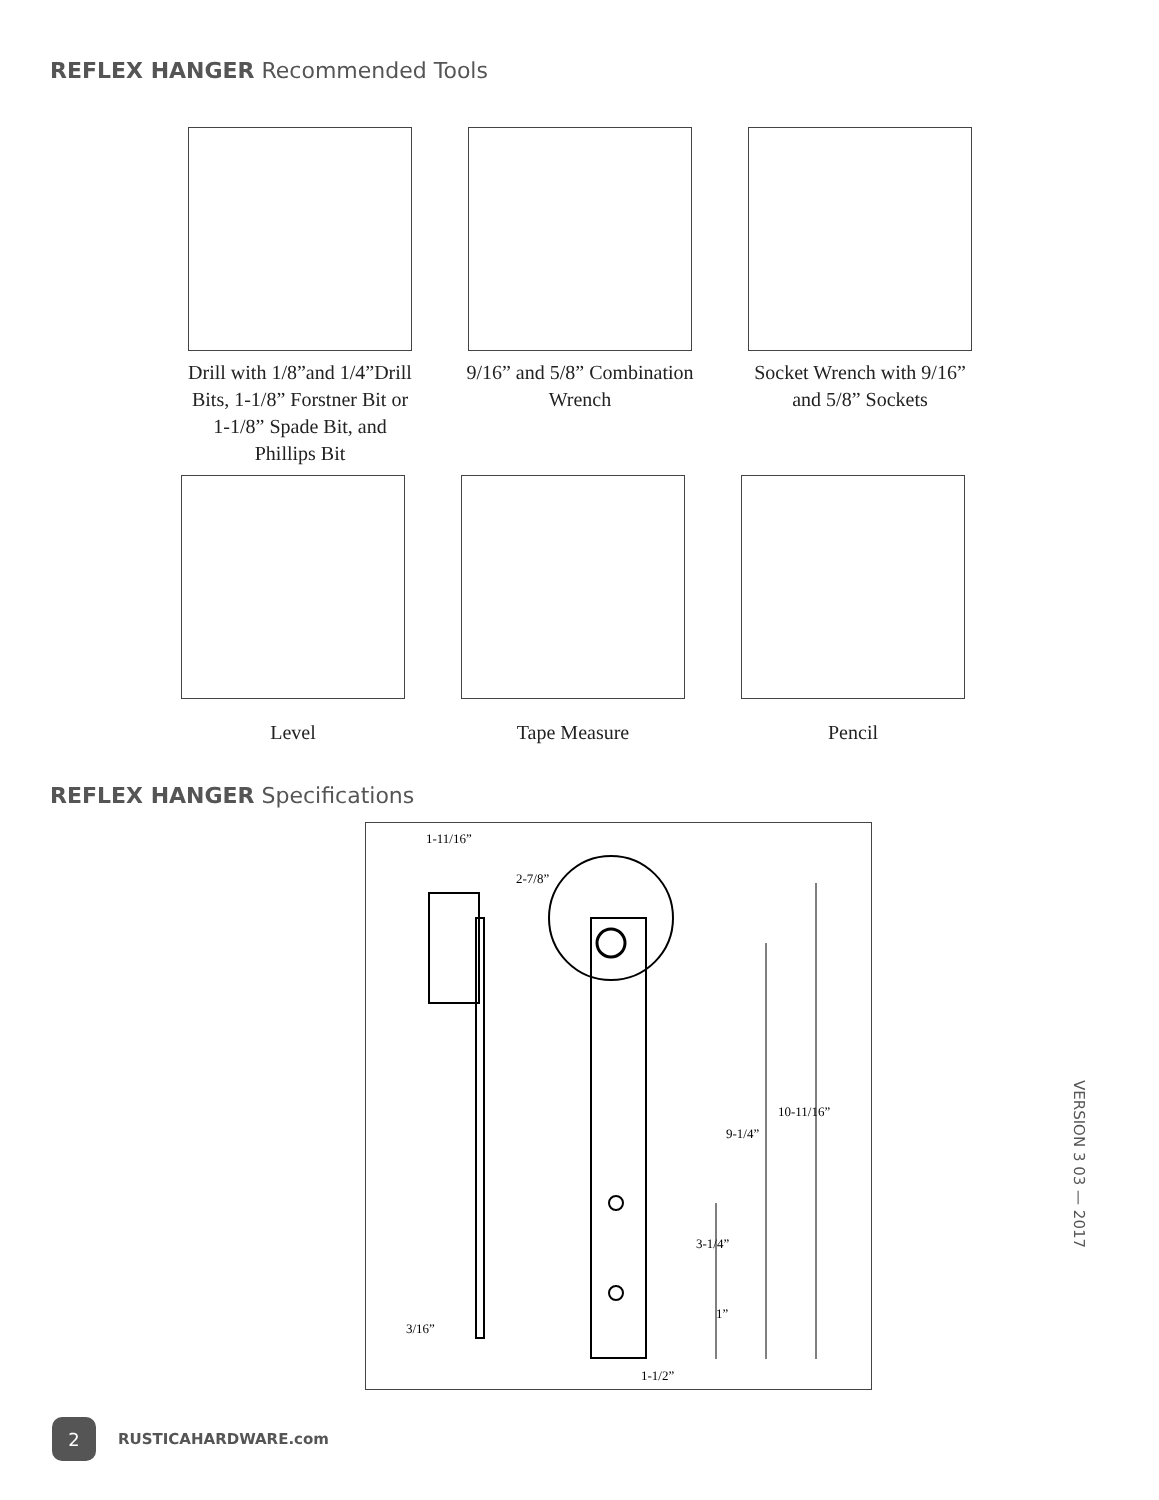REFLEX HANGER Recommended Tools
Drill with 1/8”and 1/4”Drill Bits, 1-1/8” Forstner Bit or 1-1/8” Spade Bit, and Phillips Bit
9/16” and 5/8” Combination Wrench
Socket Wrench with 9/16” and 5/8” Sockets
Level
Tape Measure
Pencil
REFLEX HANGER Specifications
1-11/16”
2-7/8”
10-11/16”
9-1/4”
3-1/4”
1”
3/16”
1-1/2”
2
RUSTICAHARDWARE.com
VERSION 3 03 — 2017